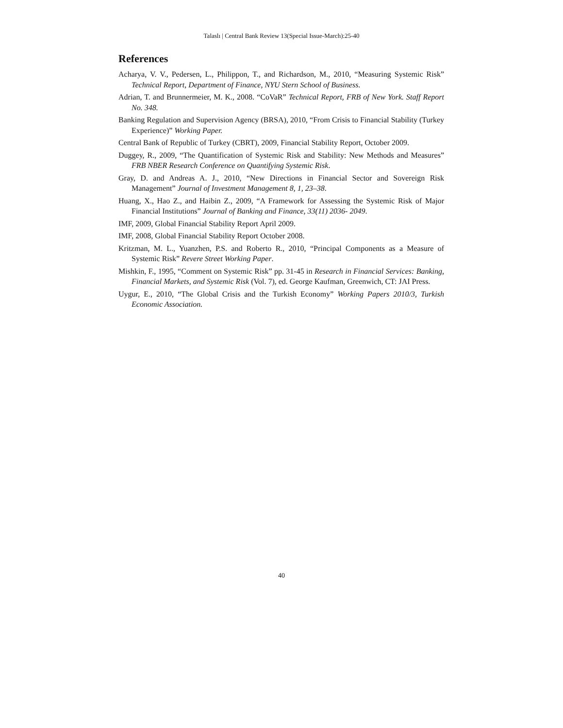Talaslı | Central Bank Review 13(Special Issue-March):25-40
References
Acharya, V. V., Pedersen, L., Philippon, T., and Richardson, M., 2010, “Measuring Systemic Risk” Technical Report, Department of Finance, NYU Stern School of Business.
Adrian, T. and Brunnermeier, M. K., 2008. “CoVaR” Technical Report, FRB of New York. Staff Report No. 348.
Banking Regulation and Supervision Agency (BRSA), 2010, “From Crisis to Financial Stability (Turkey Experience)” Working Paper.
Central Bank of Republic of Turkey (CBRT), 2009, Financial Stability Report, October 2009.
Duggey, R., 2009, “The Quantification of Systemic Risk and Stability: New Methods and Measures” FRB NBER Research Conference on Quantifying Systemic Risk.
Gray, D. and Andreas A. J., 2010, “New Directions in Financial Sector and Sovereign Risk Management” Journal of Investment Management 8, 1, 23–38.
Huang, X., Hao Z., and Haibin Z., 2009, “A Framework for Assessing the Systemic Risk of Major Financial Institutions” Journal of Banking and Finance, 33(11) 2036- 2049.
IMF, 2009, Global Financial Stability Report April 2009.
IMF, 2008, Global Financial Stability Report October 2008.
Kritzman, M. L., Yuanzhen, P.S. and Roberto R., 2010, “Principal Components as a Measure of Systemic Risk” Revere Street Working Paper.
Mishkin, F., 1995, “Comment on Systemic Risk” pp. 31-45 in Research in Financial Services: Banking, Financial Markets, and Systemic Risk (Vol. 7), ed. George Kaufman, Greenwich, CT: JAI Press.
Uygur, E., 2010, “The Global Crisis and the Turkish Economy” Working Papers 2010/3, Turkish Economic Association.
40